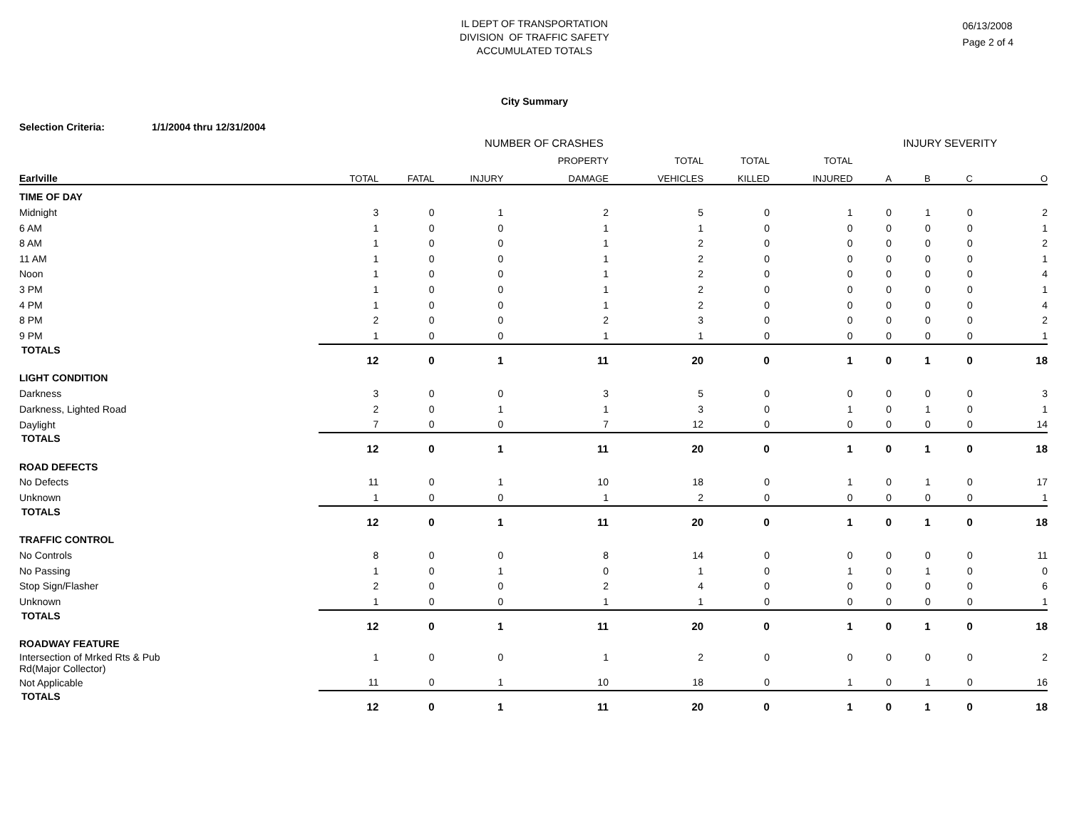IL DEPT OF TRANSPORTATION
DIVISION OF TRAFFIC SAFETY
ACCUMULATED TOTALS
06/13/2008
Page 2 of 4
City Summary
Selection Criteria: 1/1/2004 thru 12/31/2004
| | NUMBER OF CRASHES | | | | | | | INJURY SEVERITY | | | |
| --- | --- | --- | --- | --- | --- | --- | --- | --- | --- | --- | --- |
| | | | | PROPERTY | TOTAL | TOTAL | TOTAL | | | | |
| Earlville | TOTAL | FATAL | INJURY | DAMAGE | VEHICLES | KILLED | INJURED | A | B | C | O |
| TIME OF DAY | | | | | | | | | | | |
| Midnight | 3 | 0 | 1 | 2 | 5 | 0 | 1 | 0 | 1 | 0 | 2 |
| 6 AM | 1 | 0 | 0 | 1 | 1 | 0 | 0 | 0 | 0 | 0 | 1 |
| 8 AM | 1 | 0 | 0 | 1 | 2 | 0 | 0 | 0 | 0 | 0 | 2 |
| 11 AM | 1 | 0 | 0 | 1 | 2 | 0 | 0 | 0 | 0 | 0 | 1 |
| Noon | 1 | 0 | 0 | 1 | 2 | 0 | 0 | 0 | 0 | 0 | 4 |
| 3 PM | 1 | 0 | 0 | 1 | 2 | 0 | 0 | 0 | 0 | 0 | 1 |
| 4 PM | 1 | 0 | 0 | 1 | 2 | 0 | 0 | 0 | 0 | 0 | 4 |
| 8 PM | 2 | 0 | 0 | 2 | 3 | 0 | 0 | 0 | 0 | 0 | 2 |
| 9 PM | 1 | 0 | 0 | 1 | 1 | 0 | 0 | 0 | 0 | 0 | 1 |
| TOTALS | 12 | 0 | 1 | 11 | 20 | 0 | 1 | 0 | 1 | 0 | 18 |
| LIGHT CONDITION | | | | | | | | | | | |
| Darkness | 3 | 0 | 0 | 3 | 5 | 0 | 0 | 0 | 0 | 0 | 3 |
| Darkness, Lighted Road | 2 | 0 | 1 | 1 | 3 | 0 | 1 | 0 | 1 | 0 | 1 |
| Daylight | 7 | 0 | 0 | 7 | 12 | 0 | 0 | 0 | 0 | 0 | 14 |
| TOTALS | 12 | 0 | 1 | 11 | 20 | 0 | 1 | 0 | 1 | 0 | 18 |
| ROAD DEFECTS | | | | | | | | | | | |
| No Defects | 11 | 0 | 1 | 10 | 18 | 0 | 1 | 0 | 1 | 0 | 17 |
| Unknown | 1 | 0 | 0 | 1 | 2 | 0 | 0 | 0 | 0 | 0 | 1 |
| TOTALS | 12 | 0 | 1 | 11 | 20 | 0 | 1 | 0 | 1 | 0 | 18 |
| TRAFFIC CONTROL | | | | | | | | | | | |
| No Controls | 8 | 0 | 0 | 8 | 14 | 0 | 0 | 0 | 0 | 0 | 11 |
| No Passing | 1 | 0 | 1 | 0 | 1 | 0 | 1 | 0 | 1 | 0 | 0 |
| Stop Sign/Flasher | 2 | 0 | 0 | 2 | 4 | 0 | 0 | 0 | 0 | 0 | 6 |
| Unknown | 1 | 0 | 0 | 1 | 1 | 0 | 0 | 0 | 0 | 0 | 1 |
| TOTALS | 12 | 0 | 1 | 11 | 20 | 0 | 1 | 0 | 1 | 0 | 18 |
| ROADWAY FEATURE | | | | | | | | | | | |
| Intersection of Mrked Rts & Pub Rd(Major Collector) | 1 | 0 | 0 | 1 | 2 | 0 | 0 | 0 | 0 | 0 | 2 |
| Not Applicable | 11 | 0 | 1 | 10 | 18 | 0 | 1 | 0 | 1 | 0 | 16 |
| TOTALS | 12 | 0 | 1 | 11 | 20 | 0 | 1 | 0 | 1 | 0 | 18 |